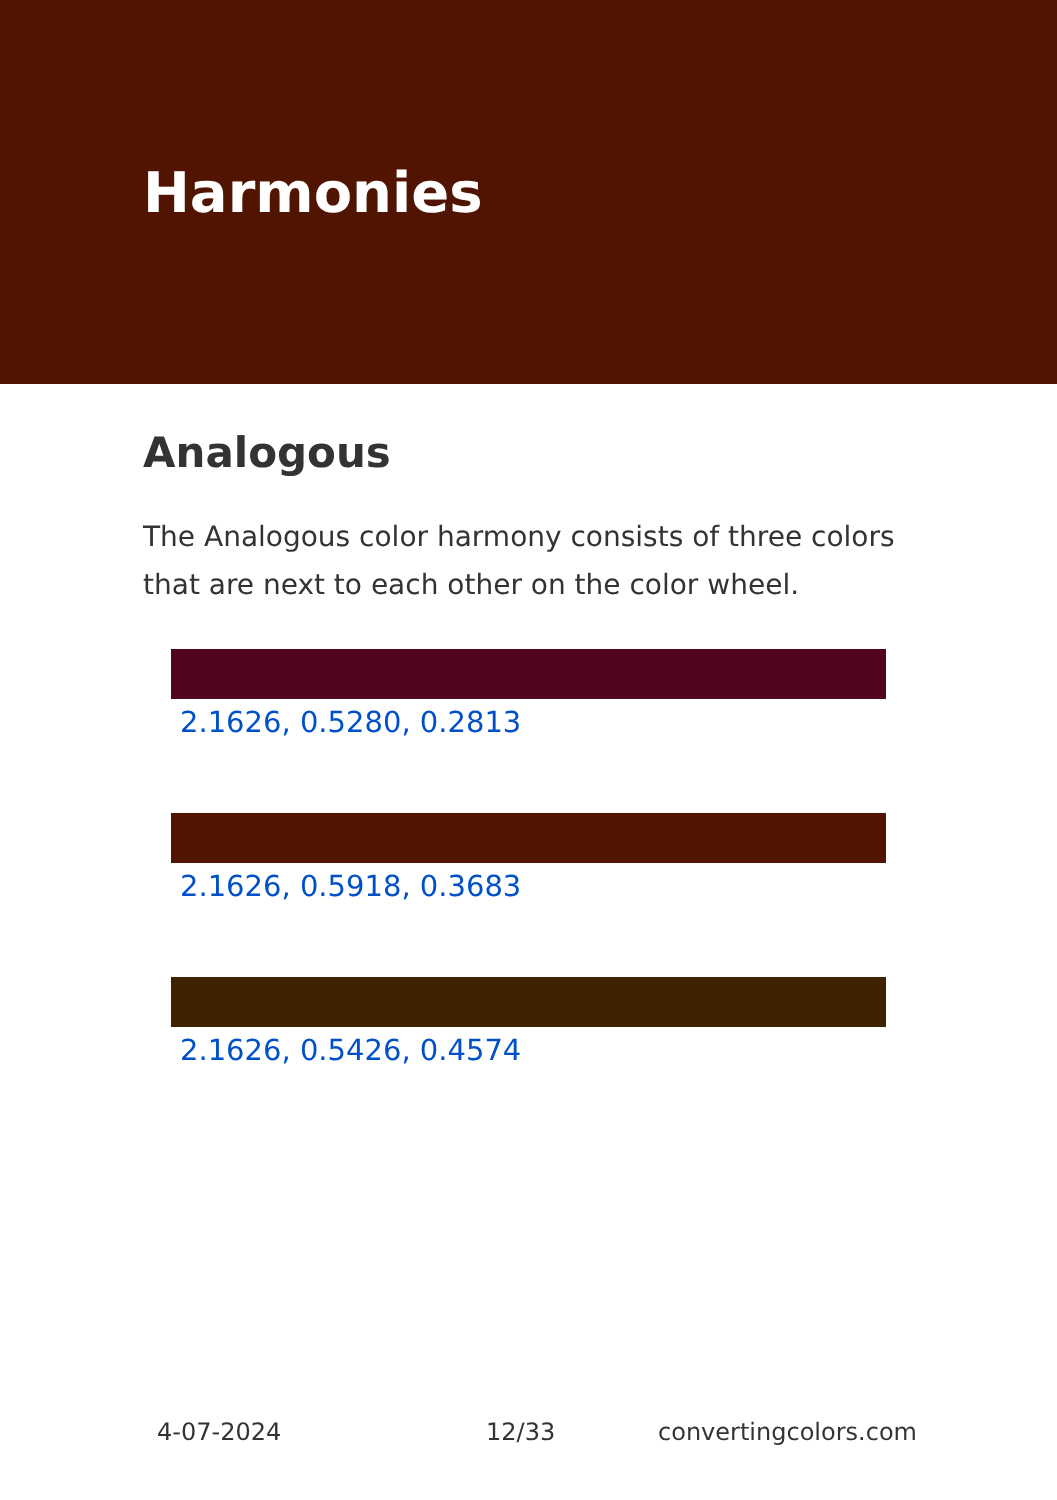Harmonies
Analogous
The Analogous color harmony consists of three colors that are next to each other on the color wheel.
2.1626, 0.5280, 0.2813
2.1626, 0.5918, 0.3683
2.1626, 0.5426, 0.4574
4-07-2024 12/33 convertingcolors.com